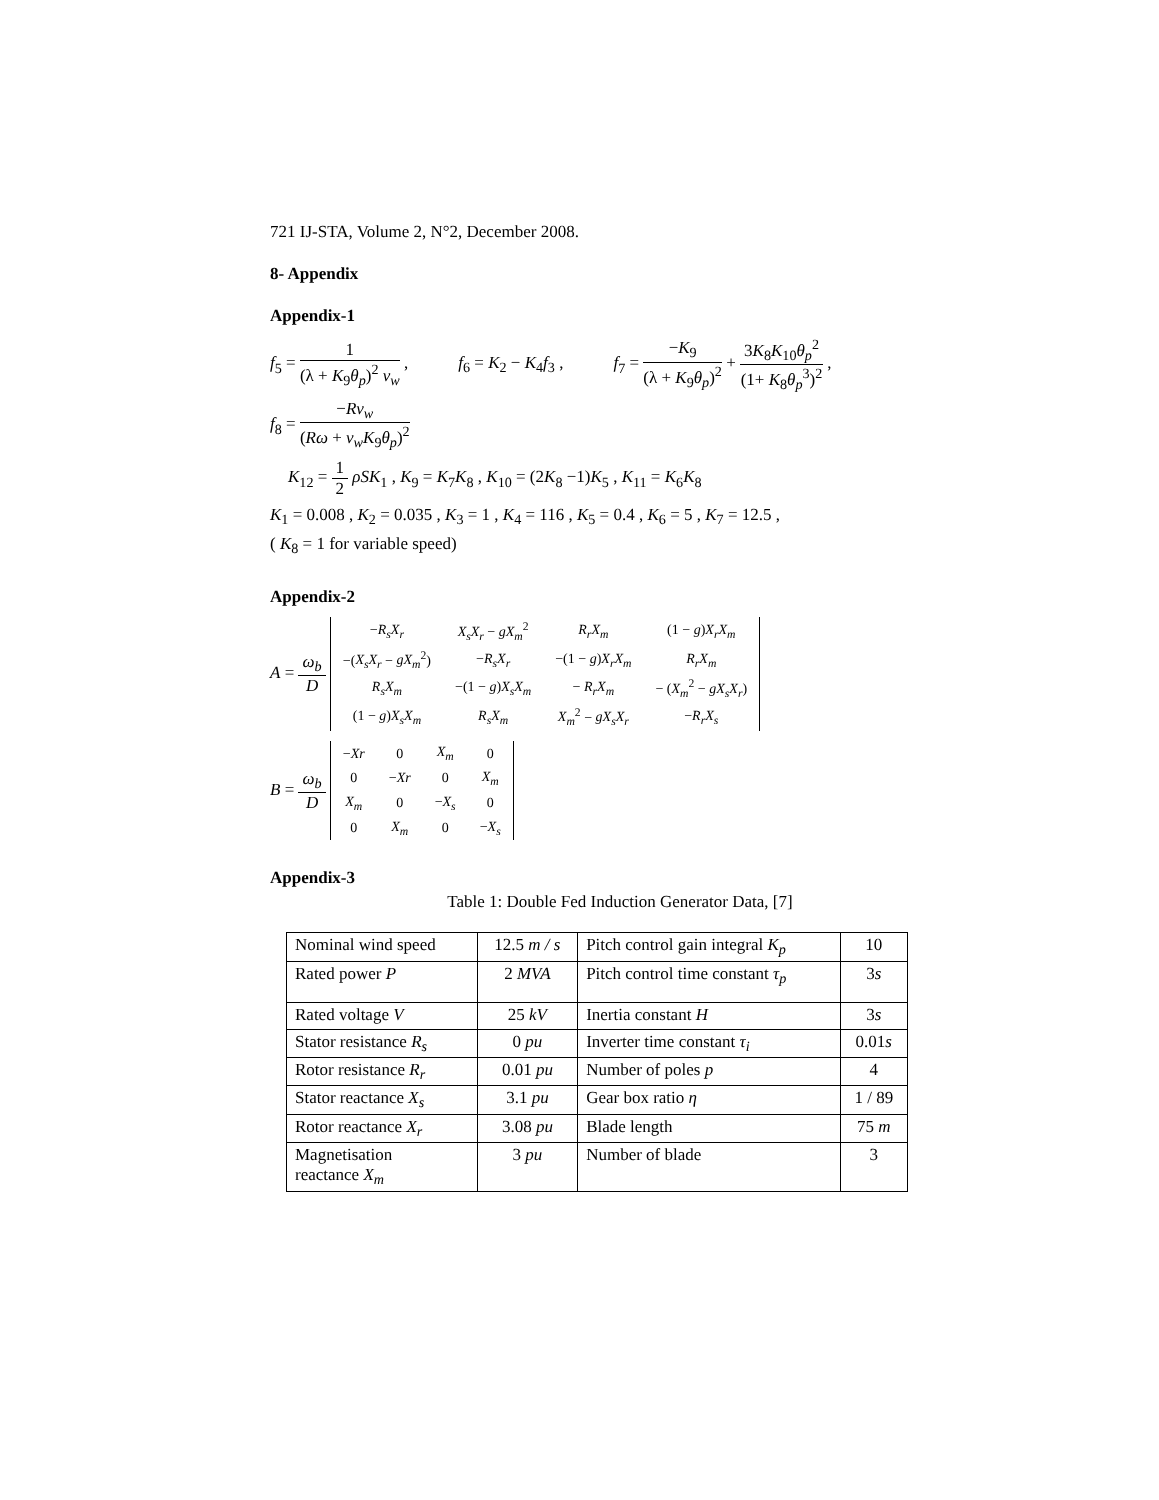721 IJ-STA, Volume 2, N°2, December 2008.
8- Appendix
Appendix-1
f<sub>5</sub> = 1 (λ + K<sub>9</sub>θ<sub>p</sub>)<sup>2</sup> v<sub>w</sub> , f<sub>6</sub> = K<sub>2</sub> − K<sub>4</sub>f<sub>3</sub> ,
f<sub>7</sub> = −K<sub>9</sub> (λ + K<sub>9</sub>θ<sub>p</sub>)<sup>2</sup> + 3K<sub>8</sub>K<sub>10</sub>θ<sub>p</sub><sup>2</sup> (1+ K<sub>8</sub>θ<sub>p</sub><sup>3</sup>)<sup>2</sup> ,
f<sub>8</sub> = −Rv<sub>w</sub> (Rω + v<sub>w</sub>K<sub>9</sub>θ<sub>p</sub>)<sup>2</sup>
K<sub>12</sub> = 1 2 ρSK<sub>1</sub> , K<sub>9</sub> = K<sub>7</sub>K<sub>8</sub> , K<sub>10</sub> = (2K<sub>8</sub> −1)K<sub>5</sub> , K<sub>11</sub> = K<sub>6</sub>K<sub>8</sub>
K<sub>1</sub> = 0.008 , K<sub>2</sub> = 0.035 , K<sub>3</sub> = 1 , K<sub>4</sub> = 116 , K<sub>5</sub> = 0.4 , K<sub>6</sub> = 5 , K<sub>7</sub> = 12.5 ,
( K<sub>8</sub> = 1 for variable speed)
Appendix-2
A = ω<sub>b</sub> D
| − R<sub>s</sub>X<sub>r</sub> | X<sub>s</sub>X<sub>r</sub> − gX<sub>m</sub><sup>2</sup> | R<sub>r</sub>X<sub>m</sub> | (1 − g ) X<sub>r</sub>X<sub>m</sub> |
| −( X<sub>s</sub>X<sub>r</sub> − gX<sub>m</sub><sup>2</sup>) | − R<sub>s</sub>X<sub>r</sub> | −(1 − g ) X<sub>r</sub>X<sub>m</sub> | R<sub>r</sub>X<sub>m</sub> |
| R<sub>s</sub>X<sub>m</sub> | −(1 − g ) X<sub>s</sub>X<sub>m</sub> | − R<sub>r</sub>X<sub>m</sub> | − ( X<sub>m</sub><sup>2</sup> − gX<sub>s</sub>X<sub>r</sub> ) |
| (1 − g ) X<sub>s</sub>X<sub>m</sub> | R<sub>s</sub>X<sub>m</sub> | X<sub>m</sub><sup>2</sup> − gX<sub>s</sub>X<sub>r</sub> | − R<sub>r</sub>X<sub>s</sub> |
B = ω<sub>b</sub> D
| − Xr | 0 | X<sub>m</sub> | 0 |
| 0 | − Xr | 0 | X<sub>m</sub> |
| X<sub>m</sub> | 0 | − X<sub>s</sub> | 0 |
| 0 | X<sub>m</sub> | 0 | − X<sub>s</sub> |
Appendix-3
Table 1: Double Fed Induction Generator Data, [7]
| Nominal wind speed | 12.5 m / s | Pitch control gain integral K<sub>p</sub> | 10 |
| Rated power P | 2 MVA | Pitch control time constant τ<sub>p</sub> | 3 s |
| Rated voltage V | 25 kV | Inertia constant H | 3 s |
| Stator resistance R<sub>s</sub> | 0 pu | Inverter time constant τ<sub>i</sub> | 0.01 s |
| Rotor resistance R<sub>r</sub> | 0.01 pu | Number of poles p | 4 |
| Stator reactance X<sub>s</sub> | 3.1 pu | Gear box ratio η | 1 / 89 |
| Rotor reactance X<sub>r</sub> | 3.08 pu | Blade length | 75 m |
| Magnetisation reactance X<sub>m</sub> | 3 pu | Number of blade | 3 |